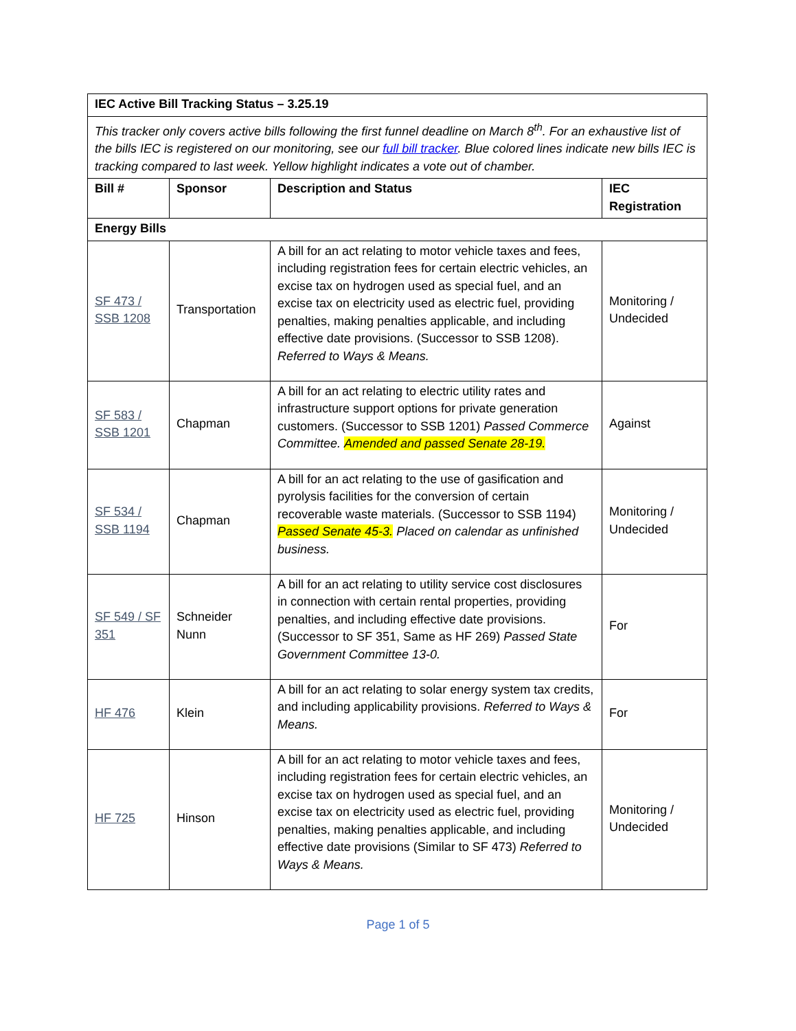| IEC Active Bill Tracking Status – 3.25.19 | | | |
| --- | --- | --- | --- |
| This tracker only covers active bills following the first funnel deadline on March 8<sup>th</sup>. For an exhaustive list of the bills IEC is registered on our monitoring, see our full bill tracker . Blue colored lines indicate new bills IEC is tracking compared to last week. Yellow highlight indicates a vote out of chamber. | | | |
| Bill # | Sponsor | Description and Status | IEC Registration |
| Energy Bills | | | |
| SF 473 / SSB 1208 | Transportation | A bill for an act relating to motor vehicle taxes and fees, including registration fees for certain electric vehicles, an excise tax on hydrogen used as special fuel, and an excise tax on electricity used as electric fuel, providing penalties, making penalties applicable, and including effective date provisions. (Successor to SSB 1208). Referred to Ways & Means. | Monitoring / Undecided |
| SF 583 / SSB 1201 | Chapman | A bill for an act relating to electric utility rates and infrastructure support options for private generation customers. (Successor to SSB 1201) Passed Commerce Committee. Amended and passed Senate 28-19. | Against |
| SF 534 / SSB 1194 | Chapman | A bill for an act relating to the use of gasification and pyrolysis facilities for the conversion of certain recoverable waste materials. (Successor to SSB 1194) Passed Senate 45-3. Placed on calendar as unfinished business. | Monitoring / Undecided |
| SF 549 / SF 351 | Schneider Nunn | A bill for an act relating to utility service cost disclosures in connection with certain rental properties, providing penalties, and including effective date provisions. (Successor to SF 351, Same as HF 269) Passed State Government Committee 13-0. | For |
| HF 476 | Klein | A bill for an act relating to solar energy system tax credits, and including applicability provisions. Referred to Ways & Means. | For |
| HF 725 | Hinson | A bill for an act relating to motor vehicle taxes and fees, including registration fees for certain electric vehicles, an excise tax on hydrogen used as special fuel, and an excise tax on electricity used as electric fuel, providing penalties, making penalties applicable, and including effective date provisions (Similar to SF 473) Referred to Ways & Means. | Monitoring / Undecided |
Page 1 of 5